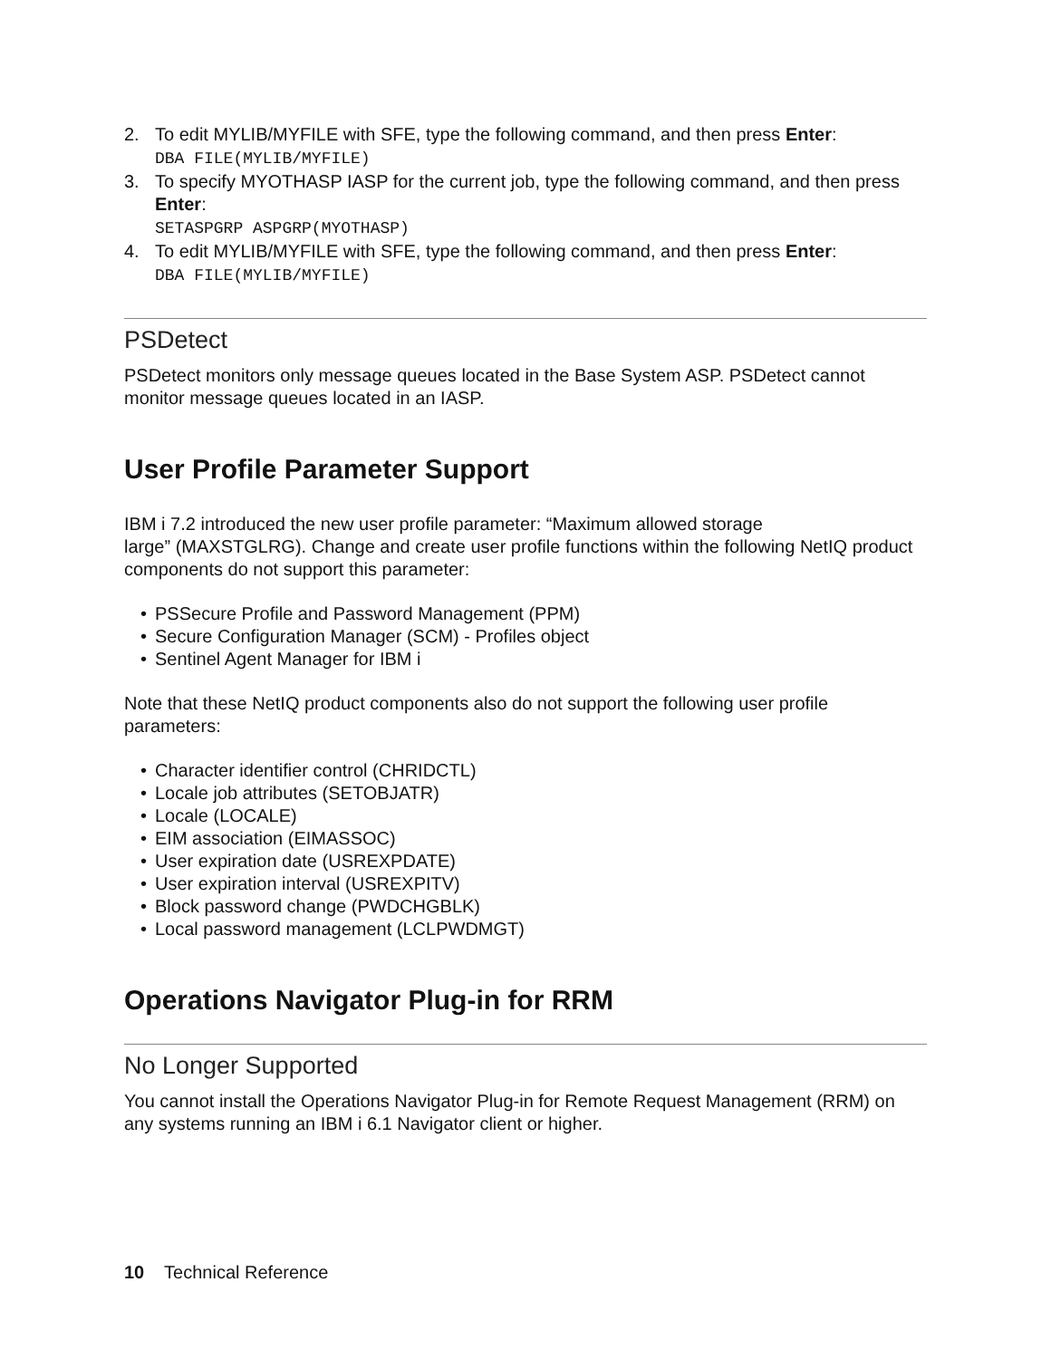2. To edit MYLIB/MYFILE with SFE, type the following command, and then press Enter:
DBA FILE(MYLIB/MYFILE)
3. To specify MYOTHASP IASP for the current job, type the following command, and then press Enter:
SETASPGRP ASPGRP(MYOTHASP)
4. To edit MYLIB/MYFILE with SFE, type the following command, and then press Enter:
DBA FILE(MYLIB/MYFILE)
PSDetect
PSDetect monitors only message queues located in the Base System ASP. PSDetect cannot monitor message queues located in an IASP.
User Profile Parameter Support
IBM i 7.2 introduced the new user profile parameter: “Maximum allowed storage
large” (MAXSTGLRG). Change and create user profile functions within the following NetIQ product components do not support this parameter:
• PSSecure Profile and Password Management (PPM)
• Secure Configuration Manager (SCM) - Profiles object
• Sentinel Agent Manager for IBM i
Note that these NetIQ product components also do not support the following user profile parameters:
• Character identifier control (CHRIDCTL)
• Locale job attributes (SETOBJATR)
• Locale (LOCALE)
• EIM association (EIMASSOC)
• User expiration date (USREXPDATE)
• User expiration interval (USREXPITV)
• Block password change (PWDCHGBLK)
• Local password management (LCLPWDMGT)
Operations Navigator Plug-in for RRM
No Longer Supported
You cannot install the Operations Navigator Plug-in for Remote Request Management (RRM) on any systems running an IBM i 6.1 Navigator client or higher.
10 Technical Reference